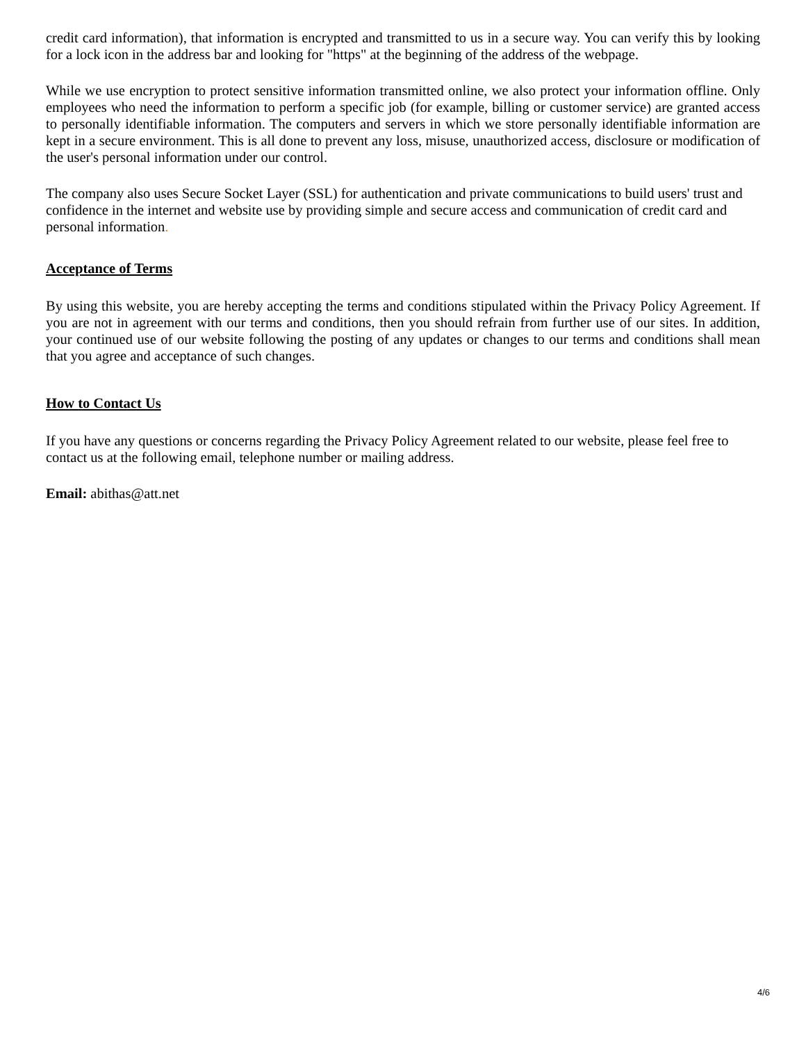credit card information), that information is encrypted and transmitted to us in a secure way. You can verify this by looking for a lock icon in the address bar and looking for "https" at the beginning of the address of the webpage.
While we use encryption to protect sensitive information transmitted online, we also protect your information offline. Only employees who need the information to perform a specific job (for example, billing or customer service) are granted access to personally identifiable information. The computers and servers in which we store personally identifiable information are kept in a secure environment. This is all done to prevent any loss, misuse, unauthorized access, disclosure or modification of the user's personal information under our control.
The company also uses Secure Socket Layer (SSL) for authentication and private communications to build users' trust and confidence in the internet and website use by providing simple and secure access and communication of credit card and personal information.
Acceptance of Terms
By using this website, you are hereby accepting the terms and conditions stipulated within the Privacy Policy Agreement. If you are not in agreement with our terms and conditions, then you should refrain from further use of our sites. In addition, your continued use of our website following the posting of any updates or changes to our terms and conditions shall mean that you agree and acceptance of such changes.
How to Contact Us
If you have any questions or concerns regarding the Privacy Policy Agreement related to our website, please feel free to contact us at the following email, telephone number or mailing address.
Email: abithas@att.net
4/6